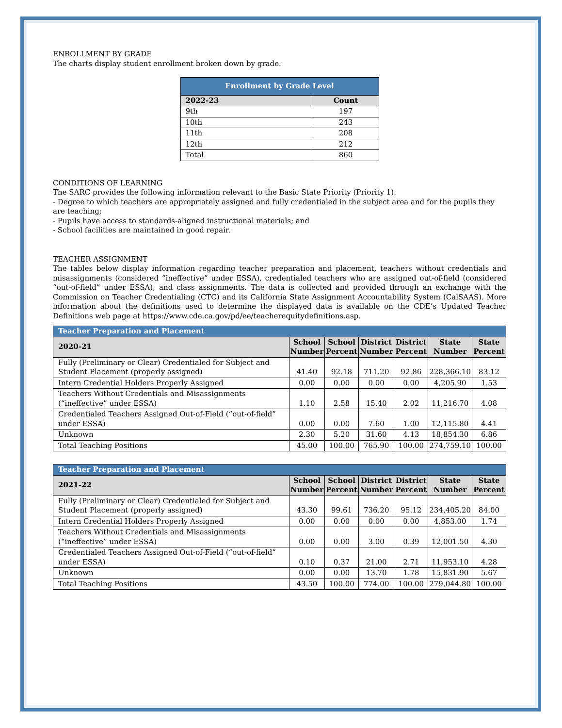ENROLLMENT BY GRADE
The charts display student enrollment broken down by grade.
| Enrollment by Grade Level | |
| --- | --- |
| 2022-23 | Count |
| 9th | 197 |
| 10th | 243 |
| 11th | 208 |
| 12th | 212 |
| Total | 860 |
CONDITIONS OF LEARNING
The SARC provides the following information relevant to the Basic State Priority (Priority 1):
- Degree to which teachers are appropriately assigned and fully credentialed in the subject area and for the pupils they are teaching;
- Pupils have access to standards-aligned instructional materials; and
- School facilities are maintained in good repair.
TEACHER ASSIGNMENT
The tables below display information regarding teacher preparation and placement, teachers without credentials and misassignments (considered “ineffective” under ESSA), credentialed teachers who are assigned out-of-field (considered “out-of-field” under ESSA); and class assignments. The data is collected and provided through an exchange with the Commission on Teacher Credentialing (CTC) and its California State Assignment Accountability System (CalSAAS). More information about the definitions used to determine the displayed data is available on the CDE’s Updated Teacher Definitions web page at https://www.cde.ca.gov/pd/ee/teacherequitydefinitions.asp.
| Teacher Preparation and Placement | | | | | | |
| --- | --- | --- | --- | --- | --- | --- |
| 2020-21 | School Number | School Percent | District Number | District Percent | State Number | State Percent |
| Fully (Preliminary or Clear) Credentialed for Subject and Student Placement (properly assigned) | 41.40 | 92.18 | 711.20 | 92.86 | 228,366.10 | 83.12 |
| Intern Credential Holders Properly Assigned | 0.00 | 0.00 | 0.00 | 0.00 | 4,205.90 | 1.53 |
| Teachers Without Credentials and Misassignments (“ineffective” under ESSA) | 1.10 | 2.58 | 15.40 | 2.02 | 11,216.70 | 4.08 |
| Credentialed Teachers Assigned Out-of-Field (“out-of-field” under ESSA) | 0.00 | 0.00 | 7.60 | 1.00 | 12,115.80 | 4.41 |
| Unknown | 2.30 | 5.20 | 31.60 | 4.13 | 18,854.30 | 6.86 |
| Total Teaching Positions | 45.00 | 100.00 | 765.90 | 100.00 | 274,759.10 | 100.00 |
| Teacher Preparation and Placement | | | | | | |
| --- | --- | --- | --- | --- | --- | --- |
| 2021-22 | School Number | School Percent | District Number | District Percent | State Number | State Percent |
| Fully (Preliminary or Clear) Credentialed for Subject and Student Placement (properly assigned) | 43.30 | 99.61 | 736.20 | 95.12 | 234,405.20 | 84.00 |
| Intern Credential Holders Properly Assigned | 0.00 | 0.00 | 0.00 | 0.00 | 4,853.00 | 1.74 |
| Teachers Without Credentials and Misassignments (“ineffective” under ESSA) | 0.00 | 0.00 | 3.00 | 0.39 | 12,001.50 | 4.30 |
| Credentialed Teachers Assigned Out-of-Field (“out-of-field” under ESSA) | 0.10 | 0.37 | 21.00 | 2.71 | 11,953.10 | 4.28 |
| Unknown | 0.00 | 0.00 | 13.70 | 1.78 | 15,831.90 | 5.67 |
| Total Teaching Positions | 43.50 | 100.00 | 774.00 | 100.00 | 279,044.80 | 100.00 |